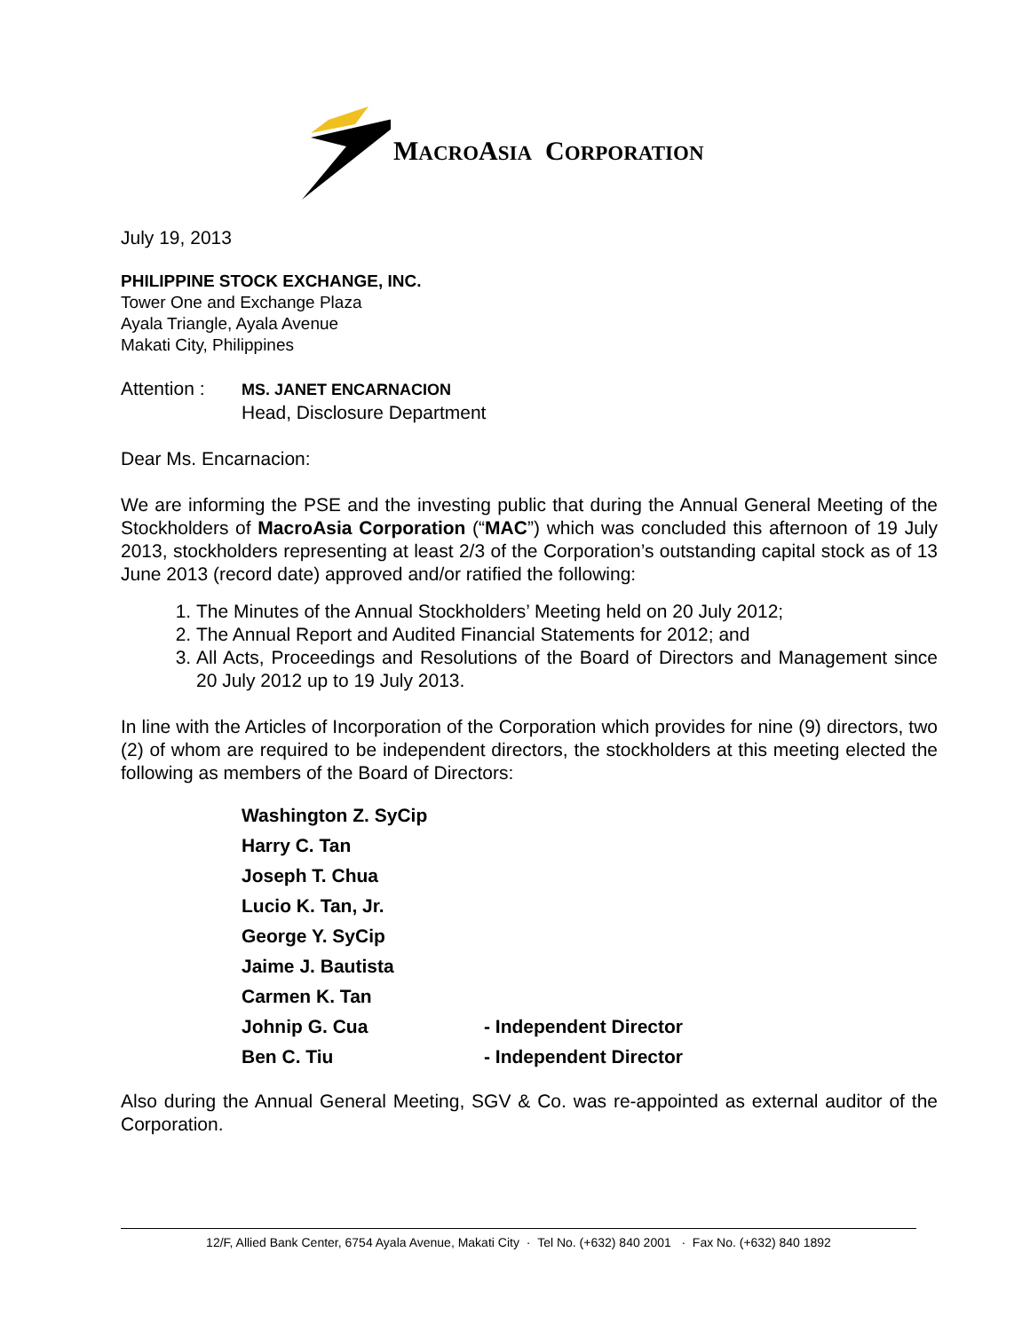MACROASIA CORPORATION
July 19, 2013
PHILIPPINE STOCK EXCHANGE, INC.
Tower One and Exchange Plaza
Ayala Triangle, Ayala Avenue
Makati City, Philippines
Attention :
MS. JANET ENCARNACION
Head, Disclosure Department
Dear Ms. Encarnacion:
We are informing the PSE and the investing public that during the Annual General Meeting of the Stockholders of MacroAsia Corporation (“MAC”) which was concluded this afternoon of 19 July 2013, stockholders representing at least 2/3 of the Corporation’s outstanding capital stock as of 13 June 2013 (record date) approved and/or ratified the following:
1. The Minutes of the Annual Stockholders’ Meeting held on 20 July 2012;
2. The Annual Report and Audited Financial Statements for 2012; and
3. All Acts, Proceedings and Resolutions of the Board of Directors and Management since 20 July 2012 up to 19 July 2013.
In line with the Articles of Incorporation of the Corporation which provides for nine (9) directors, two (2) of whom are required to be independent directors, the stockholders at this meeting elected the following as members of the Board of Directors:
| Washington Z. SyCip | |
| Harry C. Tan | |
| Joseph T. Chua | |
| Lucio K. Tan, Jr. | |
| George Y. SyCip | |
| Jaime J. Bautista | |
| Carmen K. Tan | |
| Johnip G. Cua | - Independent Director |
| Ben C. Tiu | - Independent Director |
Also during the Annual General Meeting, SGV & Co. was re-appointed as external auditor of the Corporation.
12/F, Allied Bank Center, 6754 Ayala Avenue, Makati City · Tel No. (+632) 840 2001 · Fax No. (+632) 840 1892